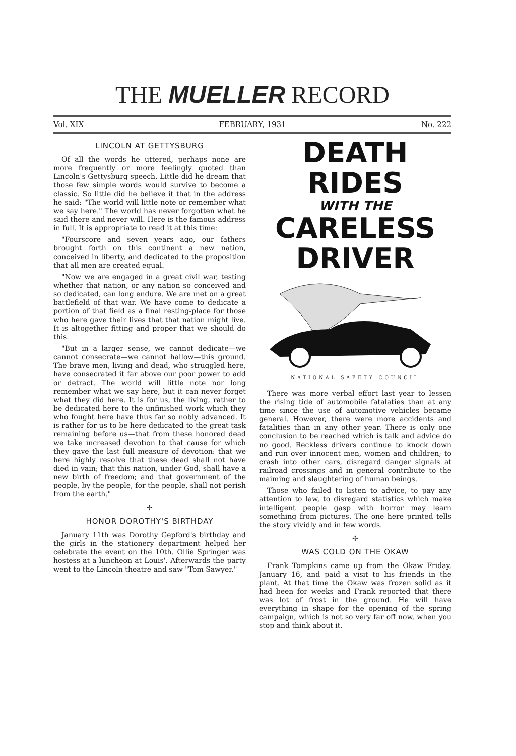THE MUELLER RECORD
Vol. XIX FEBRUARY, 1931 No. 222
LINCOLN AT GETTYSBURG
Of all the words he uttered, perhaps none are more frequently or more feelingly quoted than Lincoln's Gettysburg speech. Little did he dream that those few simple words would survive to become a classic. So little did he believe it that in the address he said: "The world will little note or remember what we say here." The world has never forgotten what he said there and never will. Here is the famous address in full. It is appropriate to read it at this time:
"Fourscore and seven years ago, our fathers brought forth on this continent a new nation, conceived in liberty, and dedicated to the proposition that all men are created equal.
"Now we are engaged in a great civil war, testing whether that nation, or any nation so conceived and so dedicated, can long endure. We are met on a great battlefield of that war. We have come to dedicate a portion of that field as a final resting-place for those who here gave their lives that that nation might live. It is altogether fitting and proper that we should do this.
"But in a larger sense, we cannot dedicate—we cannot consecrate—we cannot hallow—this ground. The brave men, living and dead, who struggled here, have consecrated it far above our poor power to add or detract. The world will little note nor long remember what we say here, but it can never forget what they did here. It is for us, the living, rather to be dedicated here to the unfinished work which they who fought here have thus far so nobly advanced. It is rather for us to be here dedicated to the great task remaining before us—that from these honored dead we take increased devotion to that cause for which they gave the last full measure of devotion: that we here highly resolve that these dead shall not have died in vain; that this nation, under God, shall have a new birth of freedom; and that government of the people, by the people, for the people, shall not perish from the earth."
✢
HONOR DOROTHY'S BIRTHDAY
January 11th was Dorothy Gepford's birthday and the girls in the stationery department helped her celebrate the event on the 10th. Ollie Springer was hostess at a luncheon at Louis'. Afterwards the party went to the Lincoln theatre and saw "Tom Sawyer."
DEATH
RIDES
WITH THE
CARELESS
DRIVER
NATIONAL SAFETY COUNCIL
There was more verbal effort last year to lessen the rising tide of automobile fatalaties than at any time since the use of automotive vehicles became general. However, there were more accidents and fatalities than in any other year. There is only one conclusion to be reached which is talk and advice do no good. Reckless drivers continue to knock down and run over innocent men, women and children; to crash into other cars, disregard danger signals at railroad crossings and in general contribute to the maiming and slaughtering of human beings.
Those who failed to listen to advice, to pay any attention to law, to disregard statistics which make intelligent people gasp with horror may learn something from pictures. The one here printed tells the story vividly and in few words.
✢
WAS COLD ON THE OKAW
Frank Tompkins came up from the Okaw Friday, January 16, and paid a visit to his friends in the plant. At that time the Okaw was frozen solid as it had been for weeks and Frank reported that there was lot of frost in the ground. He will have everything in shape for the opening of the spring campaign, which is not so very far off now, when you stop and think about it.